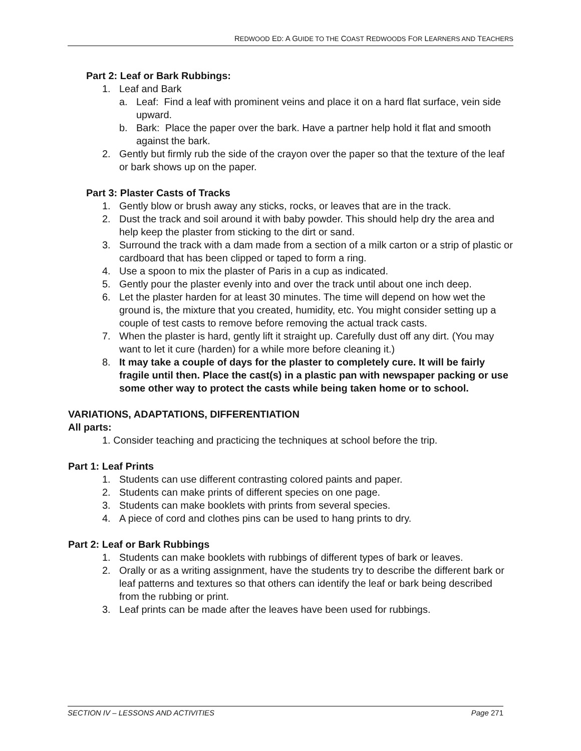REDWOOD ED: A GUIDE TO THE COAST REDWOODS FOR LEARNERS AND TEACHERS
Part 2: Leaf or Bark Rubbings:
1. Leaf and Bark
a. Leaf: Find a leaf with prominent veins and place it on a hard flat surface, vein side upward.
b. Bark: Place the paper over the bark. Have a partner help hold it flat and smooth against the bark.
2. Gently but firmly rub the side of the crayon over the paper so that the texture of the leaf or bark shows up on the paper.
Part 3: Plaster Casts of Tracks
1. Gently blow or brush away any sticks, rocks, or leaves that are in the track.
2. Dust the track and soil around it with baby powder. This should help dry the area and help keep the plaster from sticking to the dirt or sand.
3. Surround the track with a dam made from a section of a milk carton or a strip of plastic or cardboard that has been clipped or taped to form a ring.
4. Use a spoon to mix the plaster of Paris in a cup as indicated.
5. Gently pour the plaster evenly into and over the track until about one inch deep.
6. Let the plaster harden for at least 30 minutes. The time will depend on how wet the ground is, the mixture that you created, humidity, etc. You might consider setting up a couple of test casts to remove before removing the actual track casts.
7. When the plaster is hard, gently lift it straight up. Carefully dust off any dirt. (You may want to let it cure (harden) for a while more before cleaning it.)
8. It may take a couple of days for the plaster to completely cure. It will be fairly fragile until then. Place the cast(s) in a plastic pan with newspaper packing or use some other way to protect the casts while being taken home or to school.
VARIATIONS, ADAPTATIONS, DIFFERENTIATION
All parts:
1. Consider teaching and practicing the techniques at school before the trip.
Part 1: Leaf Prints
1. Students can use different contrasting colored paints and paper.
2. Students can make prints of different species on one page.
3. Students can make booklets with prints from several species.
4. A piece of cord and clothes pins can be used to hang prints to dry.
Part 2: Leaf or Bark Rubbings
1. Students can make booklets with rubbings of different types of bark or leaves.
2. Orally or as a writing assignment, have the students try to describe the different bark or leaf patterns and textures so that others can identify the leaf or bark being described from the rubbing or print.
3. Leaf prints can be made after the leaves have been used for rubbings.
SECTION IV – LESSONS AND ACTIVITIES Page 271